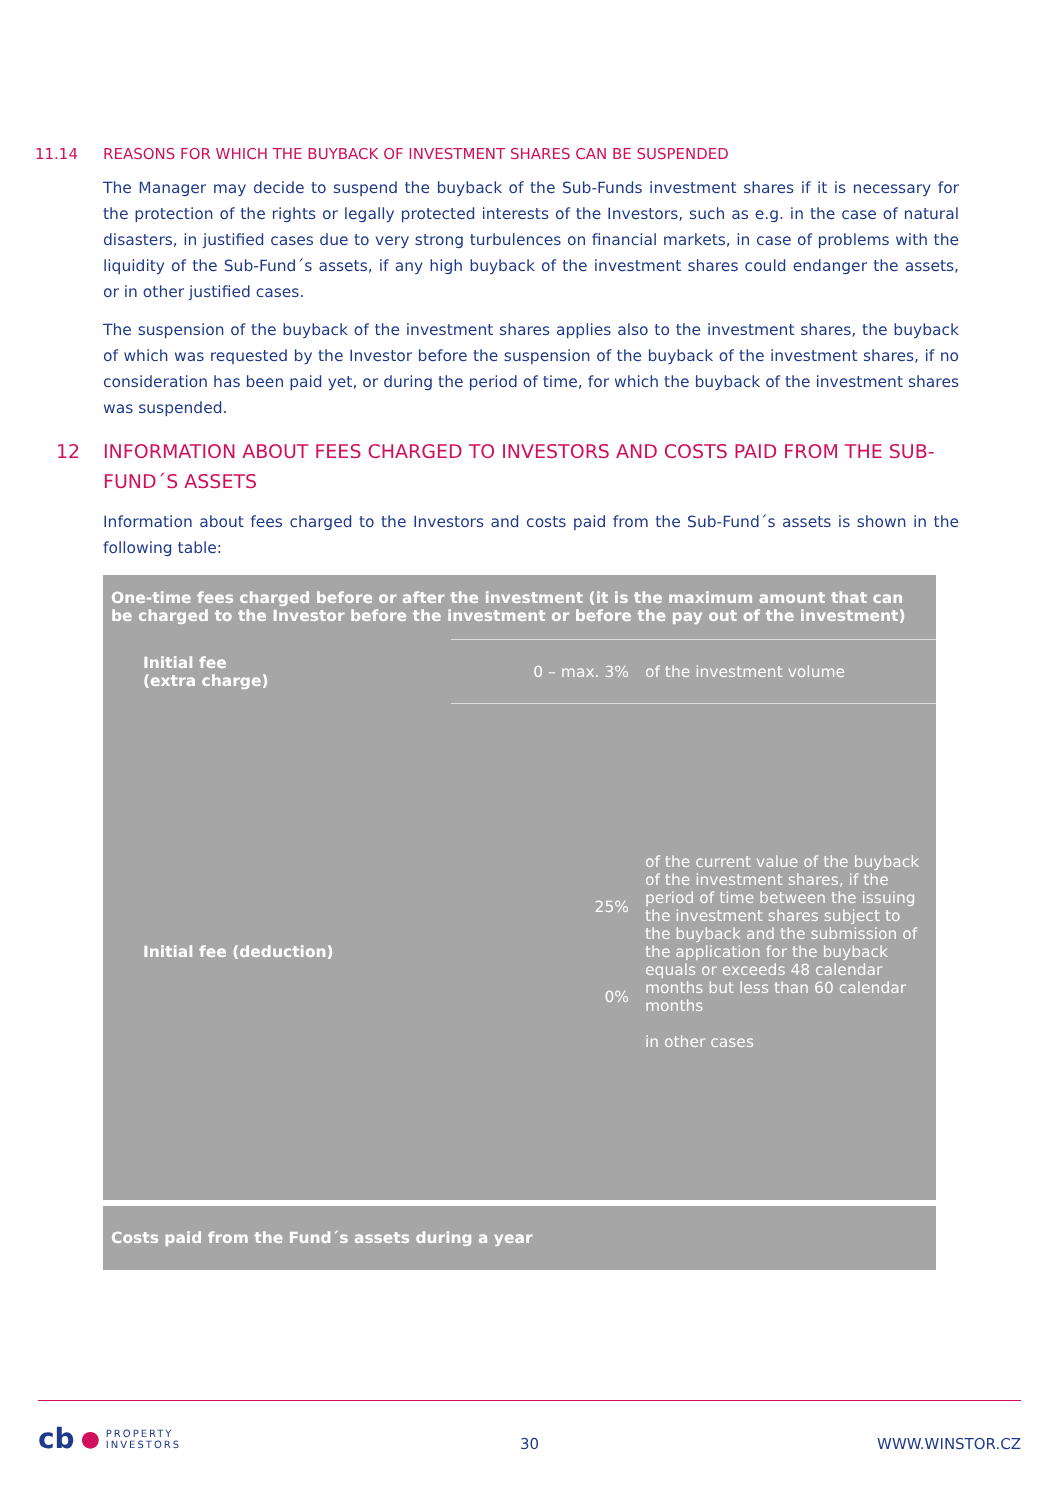11.14 REASONS FOR WHICH THE BUYBACK OF INVESTMENT SHARES CAN BE SUSPENDED
The Manager may decide to suspend the buyback of the Sub-Funds investment shares if it is necessary for the protection of the rights or legally protected interests of the Investors, such as e.g. in the case of natural disasters, in justified cases due to very strong turbulences on financial markets, in case of problems with the liquidity of the Sub-Fund´s assets, if any high buyback of the investment shares could endanger the assets, or in other justified cases.
The suspension of the buyback of the investment shares applies also to the investment shares, the buyback of which was requested by the Investor before the suspension of the buyback of the investment shares, if no consideration has been paid yet, or during the period of time, for which the buyback of the investment shares was suspended.
12 INFORMATION ABOUT FEES CHARGED TO INVESTORS AND COSTS PAID FROM THE SUB-
FUND´S ASSETS
Information about fees charged to the Investors and costs paid from the Sub-Fund´s assets is shown in the following table:
| One-time fees charged before or after the investment (it is the maximum amount that can be charged to the Investor before the investment or before the pay out of the investment) | | |
| --- | --- | --- |
| Initial fee (extra charge) | 0 – max. 3% | of the investment volume |
| Initial fee (deduction) | 25% 0% | of the current value of the buyback of the investment shares, if the period of time between the issuing the investment shares subject to the buyback and the submission of the application for the buyback equals or exceeds 48 calendar months but less than 60 calendar months in other cases |
| Costs paid from the Fund´s assets during a year | | |
cb ● PROPERTY
INVESTORS
30 WWW.WINSTOR.CZ